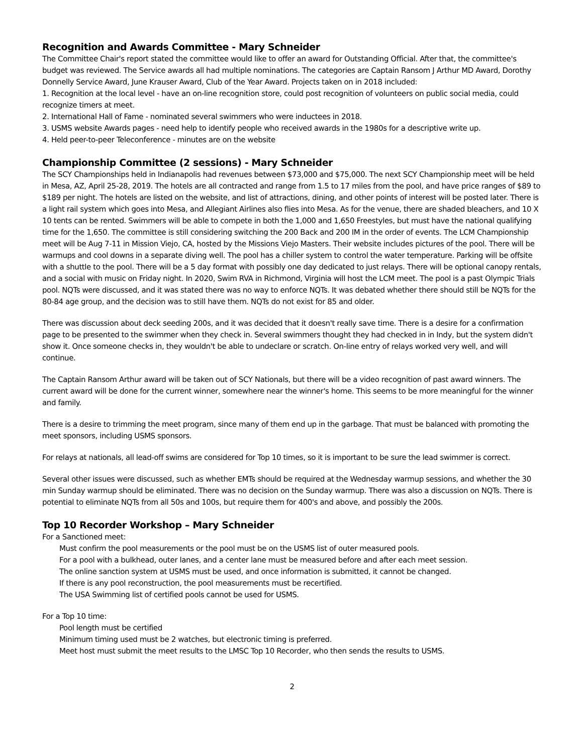Recognition and Awards Committee - Mary Schneider
The Committee Chair's report stated the committee would like to offer an award for Outstanding Official. After that, the committee's budget was reviewed. The Service awards all had multiple nominations. The categories are Captain Ransom J Arthur MD Award, Dorothy Donnelly Service Award, June Krauser Award, Club of the Year Award. Projects taken on in 2018 included:
1. Recognition at the local level - have an on-line recognition store, could post recognition of volunteers on public social media, could recognize timers at meet.
2. International Hall of Fame - nominated several swimmers who were inductees in 2018.
3. USMS website Awards pages - need help to identify people who received awards in the 1980s for a descriptive write up.
4. Held peer-to-peer Teleconference - minutes are on the website
Championship Committee (2 sessions) - Mary Schneider
The SCY Championships held in Indianapolis had revenues between $73,000 and $75,000. The next SCY Championship meet will be held in Mesa, AZ, April 25-28, 2019. The hotels are all contracted and range from 1.5 to 17 miles from the pool, and have price ranges of $89 to $189 per night. The hotels are listed on the website, and list of attractions, dining, and other points of interest will be posted later. There is a light rail system which goes into Mesa, and Allegiant Airlines also flies into Mesa. As for the venue, there are shaded bleachers, and 10 X 10 tents can be rented. Swimmers will be able to compete in both the 1,000 and 1,650 Freestyles, but must have the national qualifying time for the 1,650. The committee is still considering switching the 200 Back and 200 IM in the order of events. The LCM Championship meet will be Aug 7-11 in Mission Viejo, CA, hosted by the Missions Viejo Masters. Their website includes pictures of the pool. There will be warmups and cool downs in a separate diving well. The pool has a chiller system to control the water temperature. Parking will be offsite with a shuttle to the pool. There will be a 5 day format with possibly one day dedicated to just relays. There will be optional canopy rentals, and a social with music on Friday night. In 2020, Swim RVA in Richmond, Virginia will host the LCM meet. The pool is a past Olympic Trials pool. NQTs were discussed, and it was stated there was no way to enforce NQTs. It was debated whether there should still be NQTs for the 80-84 age group, and the decision was to still have them. NQTs do not exist for 85 and older.
There was discussion about deck seeding 200s, and it was decided that it doesn't really save time. There is a desire for a confirmation page to be presented to the swimmer when they check in. Several swimmers thought they had checked in in Indy, but the system didn't show it. Once someone checks in, they wouldn't be able to undeclare or scratch. On-line entry of relays worked very well, and will continue.
The Captain Ransom Arthur award will be taken out of SCY Nationals, but there will be a video recognition of past award winners. The current award will be done for the current winner, somewhere near the winner's home. This seems to be more meaningful for the winner and family.
There is a desire to trimming the meet program, since many of them end up in the garbage. That must be balanced with promoting the meet sponsors, including USMS sponsors.
For relays at nationals, all lead-off swims are considered for Top 10 times, so it is important to be sure the lead swimmer is correct.
Several other issues were discussed, such as whether EMTs should be required at the Wednesday warmup sessions, and whether the 30 min Sunday warmup should be eliminated. There was no decision on the Sunday warmup. There was also a discussion on NQTs. There is potential to eliminate NQTs from all 50s and 100s, but require them for 400's and above, and possibly the 200s.
Top 10 Recorder Workshop – Mary Schneider
For a Sanctioned meet:
Must confirm the pool measurements or the pool must be on the USMS list of outer measured pools.
For a pool with a bulkhead, outer lanes, and a center lane must be measured before and after each meet session.
The online sanction system at USMS must be used, and once information is submitted, it cannot be changed.
If there is any pool reconstruction, the pool measurements must be recertified.
The USA Swimming list of certified pools cannot be used for USMS.
For a Top 10 time:
Pool length must be certified
Minimum timing used must be 2 watches, but electronic timing is preferred.
Meet host must submit the meet results to the LMSC Top 10 Recorder, who then sends the results to USMS.
2